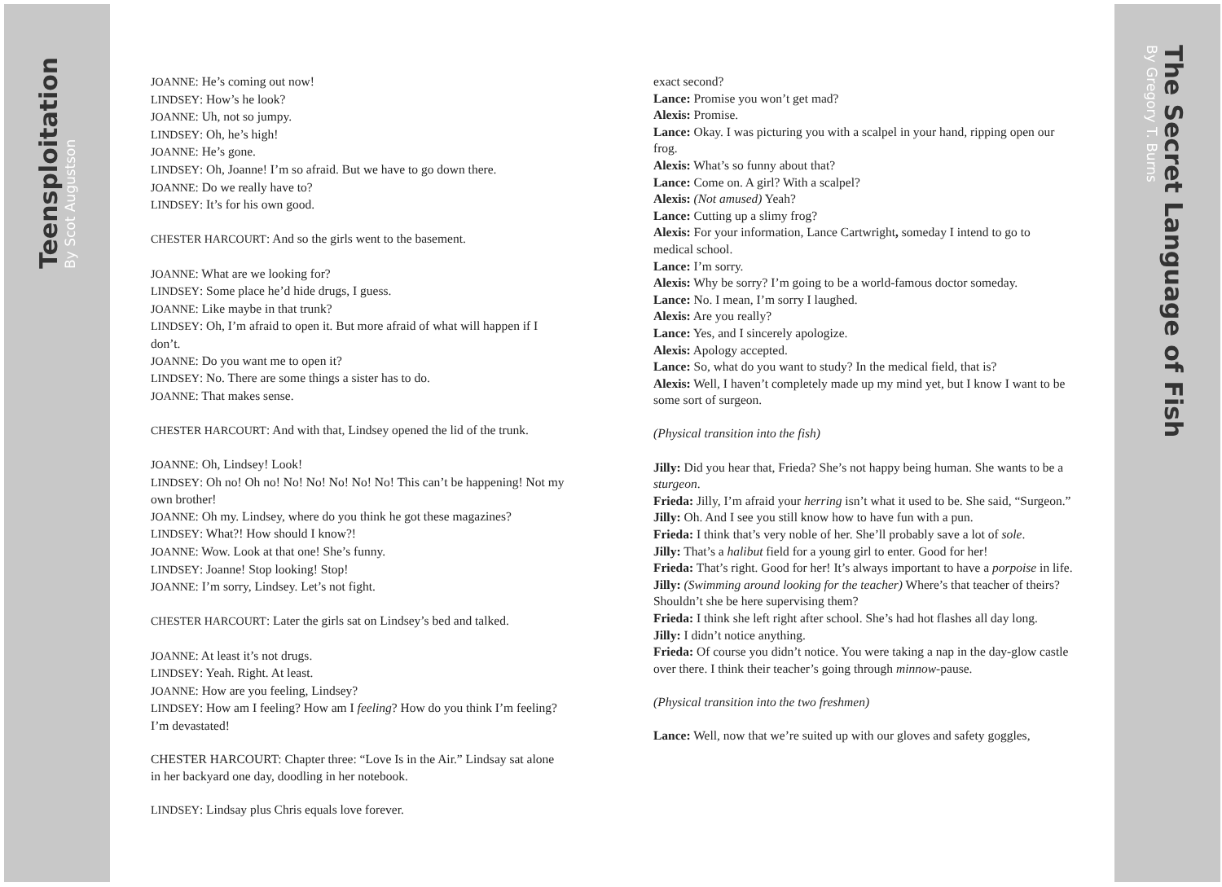Teensploitation
By Scot Augustson
The Secret Language of Fish
By Gregory T. Burns
JOANNE: He’s coming out now!
LINDSEY: How’s he look?
JOANNE: Uh, not so jumpy.
LINDSEY: Oh, he’s high!
JOANNE: He’s gone.
LINDSEY: Oh, Joanne! I’m so afraid. But we have to go down there.
JOANNE: Do we really have to?
LINDSEY: It’s for his own good.
CHESTER HARCOURT: And so the girls went to the basement.
JOANNE: What are we looking for?
LINDSEY: Some place he’d hide drugs, I guess.
JOANNE: Like maybe in that trunk?
LINDSEY: Oh, I’m afraid to open it. But more afraid of what will happen if I don’t.
JOANNE: Do you want me to open it?
LINDSEY: No. There are some things a sister has to do.
JOANNE: That makes sense.
CHESTER HARCOURT: And with that, Lindsey opened the lid of the trunk.
JOANNE: Oh, Lindsey! Look!
LINDSEY: Oh no! Oh no! No! No! No! No! No! This can’t be happening! Not my own brother!
JOANNE: Oh my. Lindsey, where do you think he got these magazines?
LINDSEY: What?! How should I know?!
JOANNE: Wow. Look at that one! She’s funny.
LINDSEY: Joanne! Stop looking! Stop!
JOANNE: I’m sorry, Lindsey. Let’s not fight.
CHESTER HARCOURT: Later the girls sat on Lindsey’s bed and talked.
JOANNE: At least it’s not drugs.
LINDSEY: Yeah. Right. At least.
JOANNE: How are you feeling, Lindsey?
LINDSEY: How am I feeling? How am I feeling? How do you think I’m feeling? I’m devastated!
CHESTER HARCOURT: Chapter three: “Love Is in the Air.” Lindsay sat alone in her backyard one day, doodling in her notebook.
LINDSEY: Lindsay plus Chris equals love forever.
exact second?
Lance: Promise you won’t get mad?
Alexis: Promise.
Lance: Okay. I was picturing you with a scalpel in your hand, ripping open our frog.
Alexis: What’s so funny about that?
Lance: Come on. A girl? With a scalpel?
Alexis: (Not amused) Yeah?
Lance: Cutting up a slimy frog?
Alexis: For your information, Lance Cartwright, someday I intend to go to medical school.
Lance: I’m sorry.
Alexis: Why be sorry? I’m going to be a world-famous doctor someday.
Lance: No. I mean, I’m sorry I laughed.
Alexis: Are you really?
Lance: Yes, and I sincerely apologize.
Alexis: Apology accepted.
Lance: So, what do you want to study? In the medical field, that is?
Alexis: Well, I haven’t completely made up my mind yet, but I know I want to be some sort of surgeon.
(Physical transition into the fish)
Jilly: Did you hear that, Frieda? She’s not happy being human. She wants to be a sturgeon.
Frieda: Jilly, I’m afraid your herring isn’t what it used to be. She said, “Surgeon.”
Jilly: Oh. And I see you still know how to have fun with a pun.
Frieda: I think that’s very noble of her. She’ll probably save a lot of sole.
Jilly: That’s a halibut field for a young girl to enter. Good for her!
Frieda: That’s right. Good for her! It’s always important to have a porpoise in life.
Jilly: (Swimming around looking for the teacher) Where’s that teacher of theirs? Shouldn’t she be here supervising them?
Frieda: I think she left right after school. She’s had hot flashes all day long.
Jilly: I didn’t notice anything.
Frieda: Of course you didn’t notice. You were taking a nap in the day-glow castle over there. I think their teacher’s going through minnow-pause.
(Physical transition into the two freshmen)
Lance: Well, now that we’re suited up with our gloves and safety goggles,